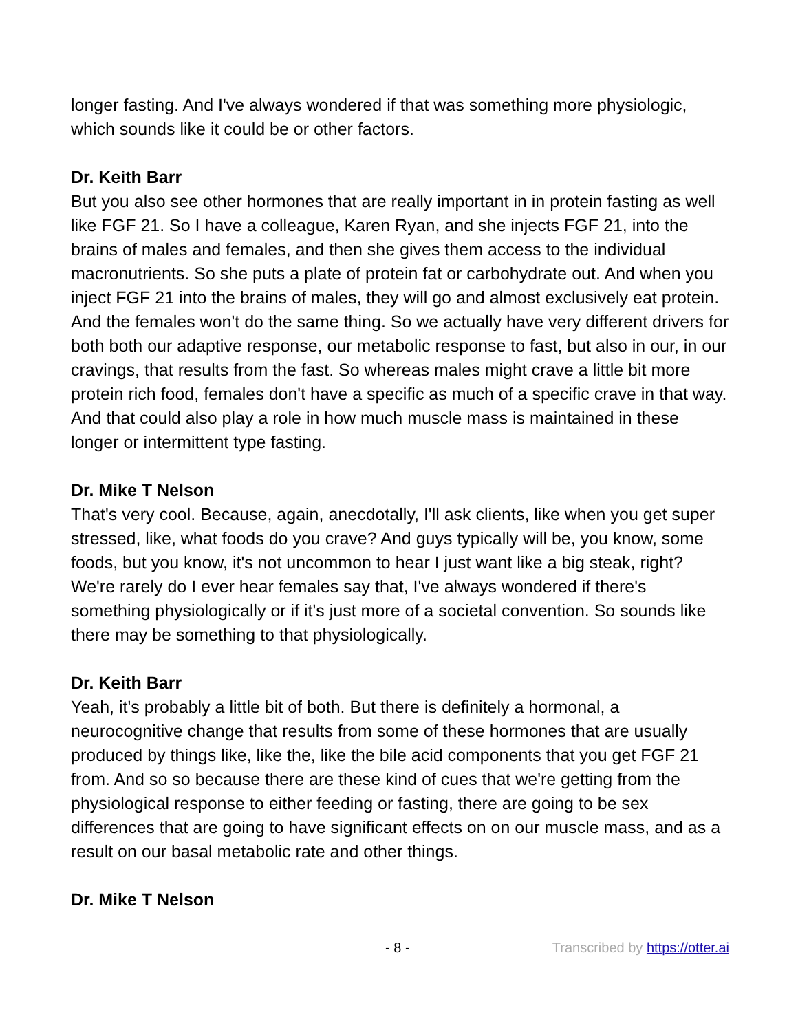longer fasting. And I've always wondered if that was something more physiologic, which sounds like it could be or other factors.
Dr. Keith Barr
But you also see other hormones that are really important in in protein fasting as well like FGF 21. So I have a colleague, Karen Ryan, and she injects FGF 21, into the brains of males and females, and then she gives them access to the individual macronutrients. So she puts a plate of protein fat or carbohydrate out. And when you inject FGF 21 into the brains of males, they will go and almost exclusively eat protein. And the females won't do the same thing. So we actually have very different drivers for both both our adaptive response, our metabolic response to fast, but also in our, in our cravings, that results from the fast. So whereas males might crave a little bit more protein rich food, females don't have a specific as much of a specific crave in that way. And that could also play a role in how much muscle mass is maintained in these longer or intermittent type fasting.
Dr. Mike T Nelson
That's very cool. Because, again, anecdotally, I'll ask clients, like when you get super stressed, like, what foods do you crave? And guys typically will be, you know, some foods, but you know, it's not uncommon to hear I just want like a big steak, right? We're rarely do I ever hear females say that, I've always wondered if there's something physiologically or if it's just more of a societal convention. So sounds like there may be something to that physiologically.
Dr. Keith Barr
Yeah, it's probably a little bit of both. But there is definitely a hormonal, a neurocognitive change that results from some of these hormones that are usually produced by things like, like the, like the bile acid components that you get FGF 21 from. And so so because there are these kind of cues that we're getting from the physiological response to either feeding or fasting, there are going to be sex differences that are going to have significant effects on on our muscle mass, and as a result on our basal metabolic rate and other things.
Dr. Mike T Nelson
- 8 - Transcribed by https://otter.ai